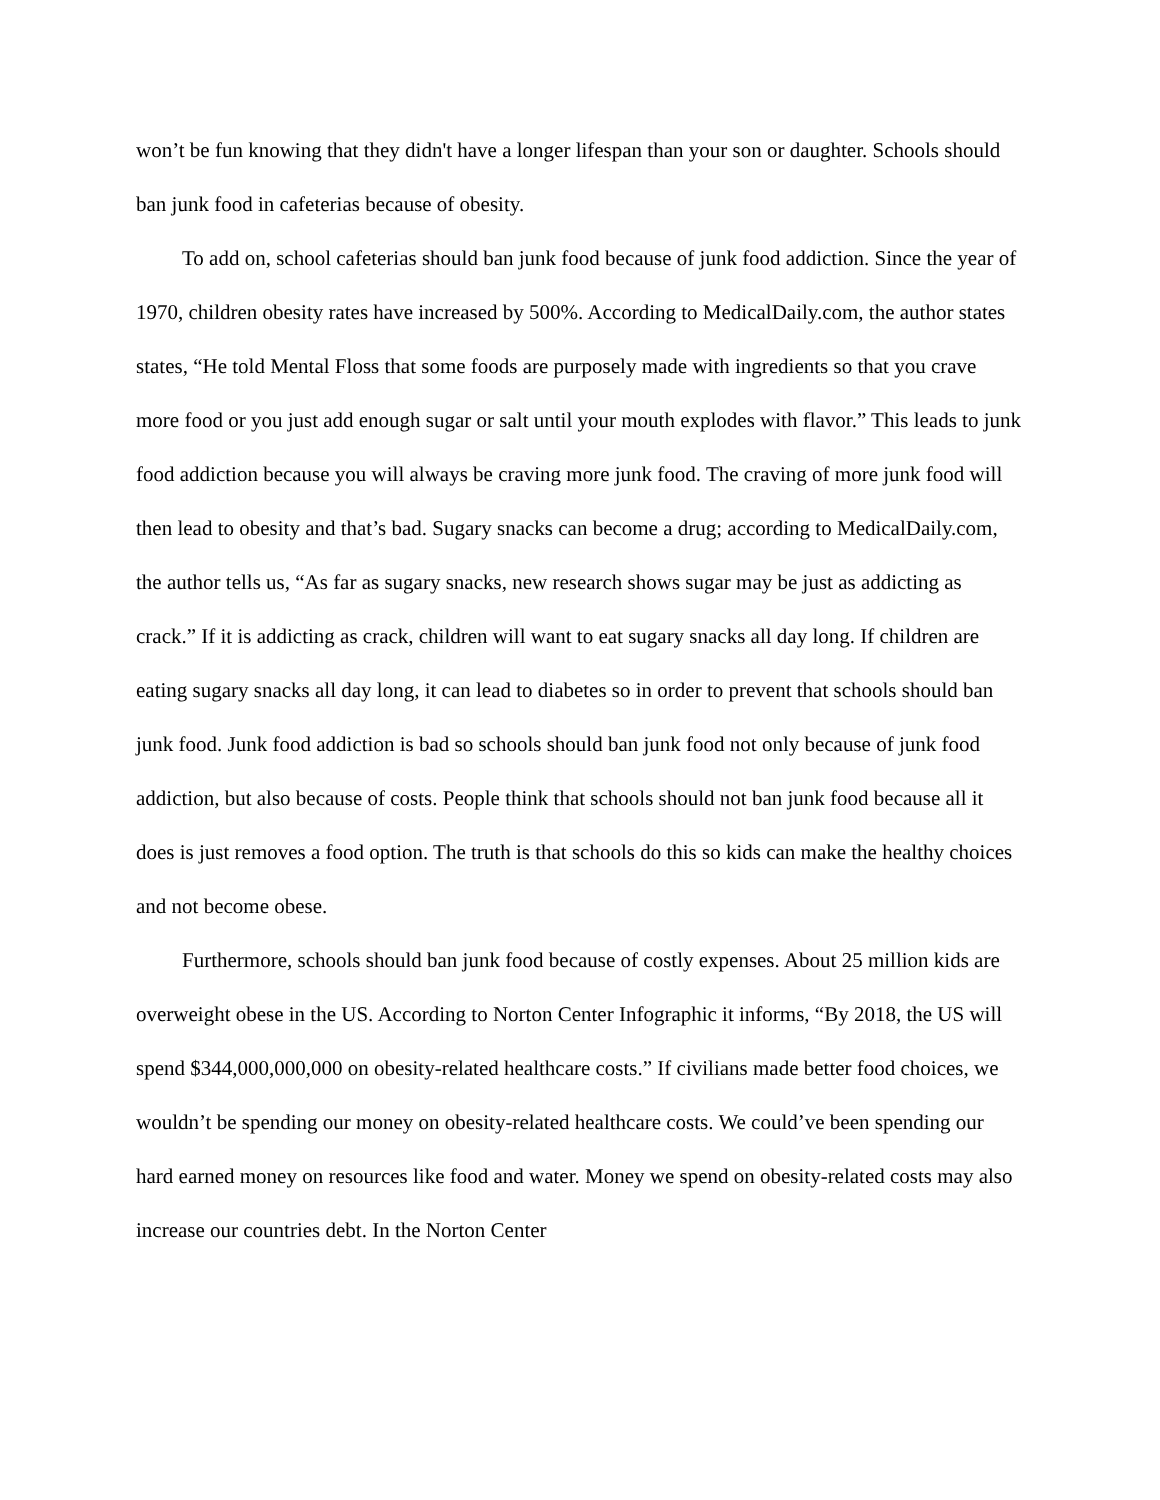won’t be fun knowing that they didn't have a longer lifespan than your son or daughter. Schools should ban junk food in cafeterias because of obesity.
To add on, school cafeterias should ban junk food because of junk food addiction. Since the year of 1970, children obesity rates have increased by 500%. According to MedicalDaily.com, the author states states, “He told Mental Floss that some foods are purposely made with ingredients so that you crave more food or you just add enough sugar or salt until your mouth explodes with flavor.” This leads to junk food addiction because you will always be craving more junk food. The craving of more junk food will then lead to obesity and that’s bad. Sugary snacks can become a drug; according to MedicalDaily.com, the author tells us, “As far as sugary snacks, new research shows sugar may be just as addicting as crack.” If it is addicting as crack, children will want to eat sugary snacks all day long. If children are eating sugary snacks all day long, it can lead to diabetes so in order to prevent that schools should ban junk food. Junk food addiction is bad so schools should ban junk food not only because of junk food addiction, but also because of costs. People think that schools should not ban junk food because all it does is just removes a food option. The truth is that schools do this so kids can make the healthy choices and not become obese.
Furthermore, schools should ban junk food because of costly expenses. About 25 million kids are overweight obese in the US. According to Norton Center Infographic it informs, “By 2018, the US will spend $344,000,000,000 on obesity-related healthcare costs.” If civilians made better food choices, we wouldn’t be spending our money on obesity-related healthcare costs. We could’ve been spending our hard earned money on resources like food and water. Money we spend on obesity-related costs may also increase our countries debt. In the Norton Center